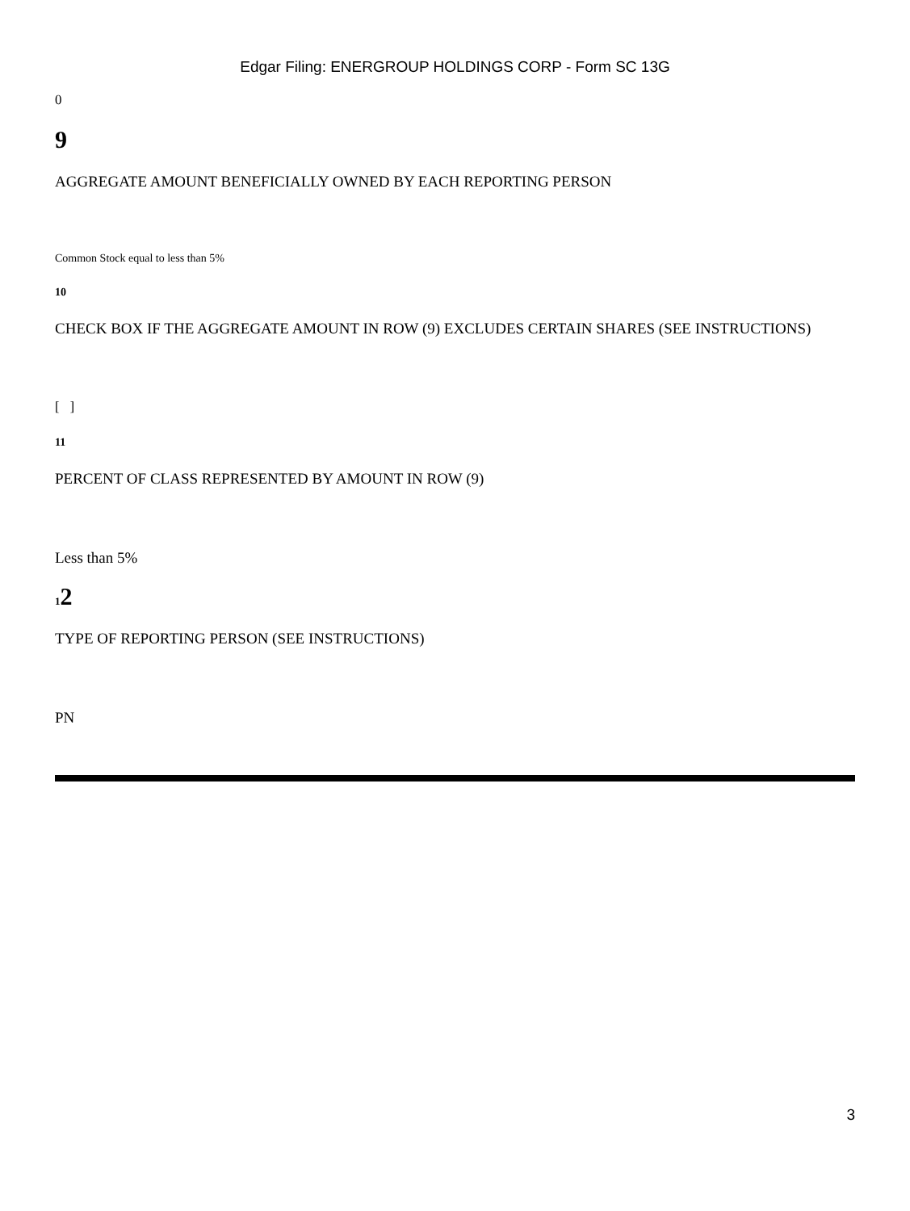Edgar Filing: ENERGROUP HOLDINGS CORP - Form SC 13G
0
9
AGGREGATE AMOUNT BENEFICIALLY OWNED BY EACH REPORTING PERSON
Common Stock equal to less than 5%
10
CHECK BOX IF THE AGGREGATE AMOUNT IN ROW (9) EXCLUDES CERTAIN SHARES (SEE INSTRUCTIONS)
[ ]
11
PERCENT OF CLASS REPRESENTED BY AMOUNT IN ROW (9)
Less than 5%
<sub>1</sub>2
TYPE OF REPORTING PERSON (SEE INSTRUCTIONS)
PN
3